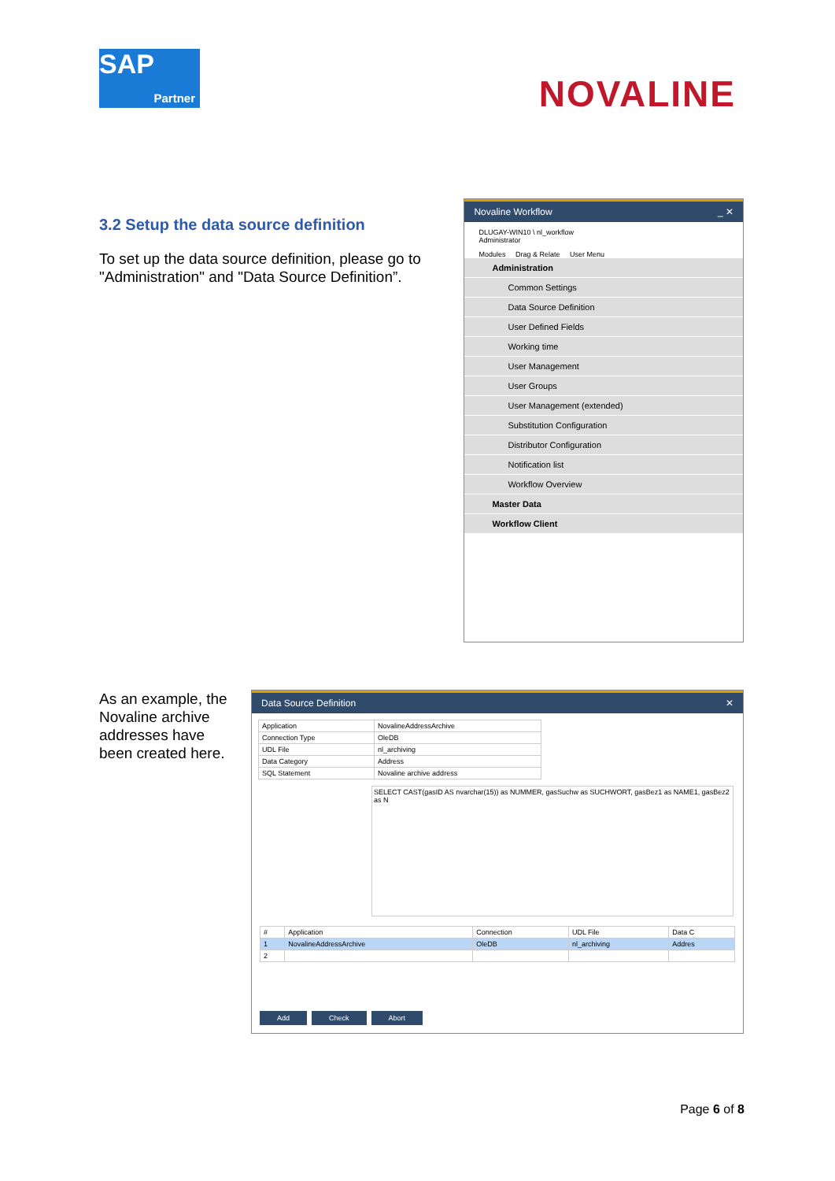SAP
Partner
NOVALINE
3.2 Setup the data source definition
To set up the data source definition, please go to "Administration" and "Data Source Definition”.
Novaline Workflow _ ✕
DLUGAY-WIN10 \ nl_workflow
Administrator
Modules Drag & Relate User Menu
Administration
Common Settings
Data Source Definition
User Defined Fields
Working time
User Management
User Groups
User Management (extended)
Substitution Configuration
Distributor Configuration
Notification list
Workflow Overview
Master Data
Workflow Client
As an example, the Novaline archive addresses have been created here.
Data Source Definition ✕
| Application | NovalineAddressArchive |
| Connection Type | OleDB |
| UDL File | nl_archiving |
| Data Category | Address |
| SQL Statement | Novaline archive address |
SELECT CAST(gasID AS nvarchar(15)) as NUMMER, gasSuchw as SUCHWORT, gasBez1 as NAME1, gasBez2 as N
| # | Application | Connection | UDL File | Data C |
| --- | --- | --- | --- | --- |
| 1 | NovalineAddressArchive | OleDB | nl_archiving | Addres |
| 2 | | | | |
Add Check Abort
Page 6 of 8